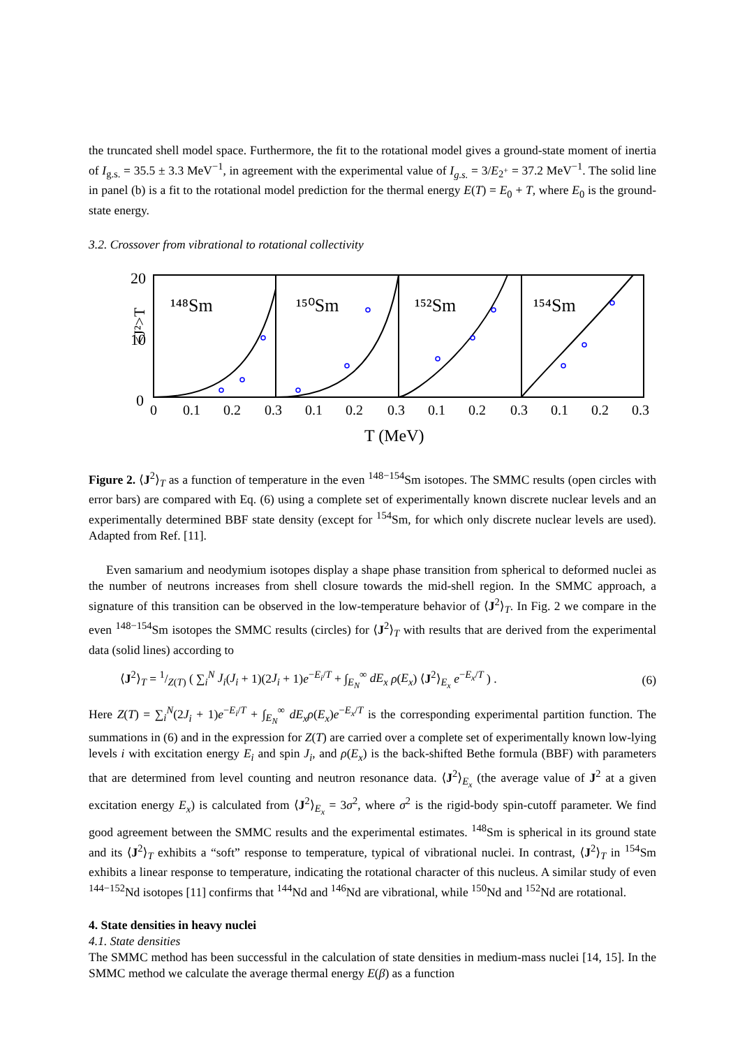the truncated shell model space. Furthermore, the fit to the rotational model gives a ground-state moment of inertia of I<sub>g.s.</sub> = 35.5 ± 3.3 MeV<sup>−1</sup>, in agreement with the experimental value of I<sub>g.s.</sub> = 3/E<sub>2<sup>+</sup></sub> = 37.2 MeV<sup>−1</sup>. The solid line in panel (b) is a fit to the rotational model prediction for the thermal energy E(T) = E<sub>0</sub> + T, where E<sub>0</sub> is the ground-state energy.
3.2. Crossover from vibrational to rotational collectivity
<J²>T
20
10
0
¹⁴⁸Sm
¹⁵⁰Sm
¹⁵²Sm
¹⁵⁴Sm
0
0.1
0.2
0.3
0.1
0.2
0.3
0.1
0.2
0.3
0.1
0.2
0.3
T (MeV)
Figure 2. ⟨J<sup>2</sup>⟩<sub>T</sub> as a function of temperature in the even <sup>148−154</sup>Sm isotopes. The SMMC results (open circles with error bars) are compared with Eq. (6) using a complete set of experimentally known discrete nuclear levels and an experimentally determined BBF state density (except for <sup>154</sup>Sm, for which only discrete nuclear levels are used). Adapted from Ref. [11].
Even samarium and neodymium isotopes display a shape phase transition from spherical to deformed nuclei as the number of neutrons increases from shell closure towards the mid-shell region. In the SMMC approach, a signature of this transition can be observed in the low-temperature behavior of ⟨J<sup>2</sup>⟩<sub>T</sub>. In Fig. 2 we compare in the even <sup>148−154</sup>Sm isotopes the SMMC results (circles) for ⟨J<sup>2</sup>⟩<sub>T</sub> with results that are derived from the experimental data (solid lines) according to
⟨J<sup>2</sup>⟩<sub>T</sub> = 1/Z(T) ( ∑<sub>i</sub><sup>N</sup> J<sub>i</sub>(J<sub>i</sub> + 1)(2J<sub>i</sub> + 1)e<sup>−E<sub>i</sub>/T</sup> + ∫<sub>E<sub>N</sub></sub><sup>∞</sup> dE<sub>x</sub> ρ(E<sub>x</sub>) ⟨J<sup>2</sup>⟩<sub>E<sub>x</sub></sub> e<sup>−E<sub>x</sub>/T</sup> ) . (6)
Here Z(T) = ∑<sub>i</sub><sup>N</sup>(2J<sub>i</sub> + 1)e<sup>−E<sub>i</sub>/T</sup> + ∫<sub>E<sub>N</sub></sub><sup>∞</sup> dE<sub>x</sub>ρ(E<sub>x</sub>)e<sup>−E<sub>x</sub>/T</sup> is the corresponding experimental partition function. The summations in (6) and in the expression for Z(T) are carried over a complete set of experimentally known low-lying levels i with excitation energy E<sub>i</sub> and spin J<sub>i</sub>, and ρ(E<sub>x</sub>) is the back-shifted Bethe formula (BBF) with parameters that are determined from level counting and neutron resonance data. ⟨J<sup>2</sup>⟩<sub>E<sub>x</sub></sub> (the average value of J<sup>2</sup> at a given excitation energy E<sub>x</sub>) is calculated from ⟨J<sup>2</sup>⟩<sub>E<sub>x</sub></sub> = 3σ<sup>2</sup>, where σ<sup>2</sup> is the rigid-body spin-cutoff parameter. We find good agreement between the SMMC results and the experimental estimates. <sup>148</sup>Sm is spherical in its ground state and its ⟨J<sup>2</sup>⟩<sub>T</sub> exhibits a “soft” response to temperature, typical of vibrational nuclei. In contrast, ⟨J<sup>2</sup>⟩<sub>T</sub> in <sup>154</sup>Sm exhibits a linear response to temperature, indicating the rotational character of this nucleus. A similar study of even <sup>144−152</sup>Nd isotopes [11] confirms that <sup>144</sup>Nd and <sup>146</sup>Nd are vibrational, while <sup>150</sup>Nd and <sup>152</sup>Nd are rotational.
4. State densities in heavy nuclei
4.1. State densities
The SMMC method has been successful in the calculation of state densities in medium-mass nuclei [14, 15]. In the SMMC method we calculate the average thermal energy E(β) as a function